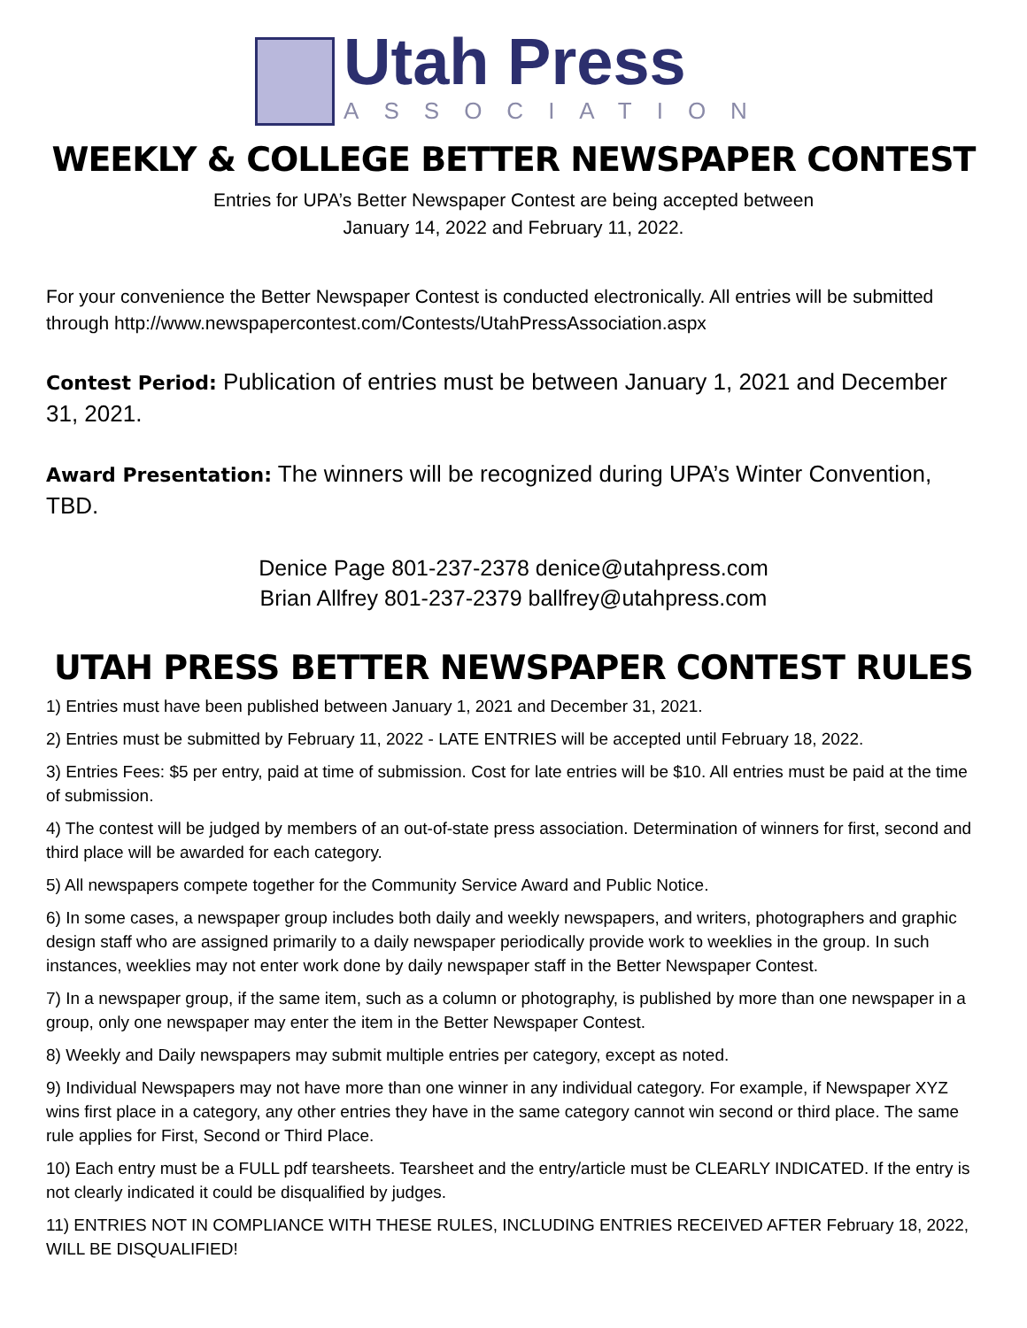Utah Press
ASSOCIATION
WEEKLY & COLLEGE BETTER NEWSPAPER CONTEST
Entries for UPA’s Better Newspaper Contest are being accepted between
January 14, 2022 and February 11, 2022.
For your convenience the Better Newspaper Contest is conducted electronically. All entries will be submitted through http://www.newspapercontest.com/Contests/UtahPressAssociation.aspx
Contest Period: Publication of entries must be between January 1, 2021 and December 31, 2021.
Award Presentation: The winners will be recognized during UPA’s Winter Convention, TBD.
Denice Page 801-237-2378 denice@utahpress.com
Brian Allfrey 801-237-2379 ballfrey@utahpress.com
UTAH PRESS BETTER NEWSPAPER CONTEST RULES
1) Entries must have been published between January 1, 2021 and December 31, 2021.
2) Entries must be submitted by February 11, 2022 - LATE ENTRIES will be accepted until February 18, 2022.
3) Entries Fees: $5 per entry, paid at time of submission. Cost for late entries will be $10. All entries must be paid at the time of submission.
4) The contest will be judged by members of an out-of-state press association. Determination of winners for first, second and third place will be awarded for each category.
5) All newspapers compete together for the Community Service Award and Public Notice.
6) In some cases, a newspaper group includes both daily and weekly newspapers, and writers, photographers and graphic design staff who are assigned primarily to a daily newspaper periodically provide work to weeklies in the group. In such instances, weeklies may not enter work done by daily newspaper staff in the Better Newspaper Contest.
7) In a newspaper group, if the same item, such as a column or photography, is published by more than one newspaper in a group, only one newspaper may enter the item in the Better Newspaper Contest.
8) Weekly and Daily newspapers may submit multiple entries per category, except as noted.
9) Individual Newspapers may not have more than one winner in any individual category. For example, if Newspaper XYZ wins first place in a category, any other entries they have in the same category cannot win second or third place. The same rule applies for First, Second or Third Place.
10) Each entry must be a FULL pdf tearsheets. Tearsheet and the entry/article must be CLEARLY INDICATED. If the entry is not clearly indicated it could be disqualified by judges.
11) ENTRIES NOT IN COMPLIANCE WITH THESE RULES, INCLUDING ENTRIES RECEIVED AFTER February 18, 2022, WILL BE DISQUALIFIED!